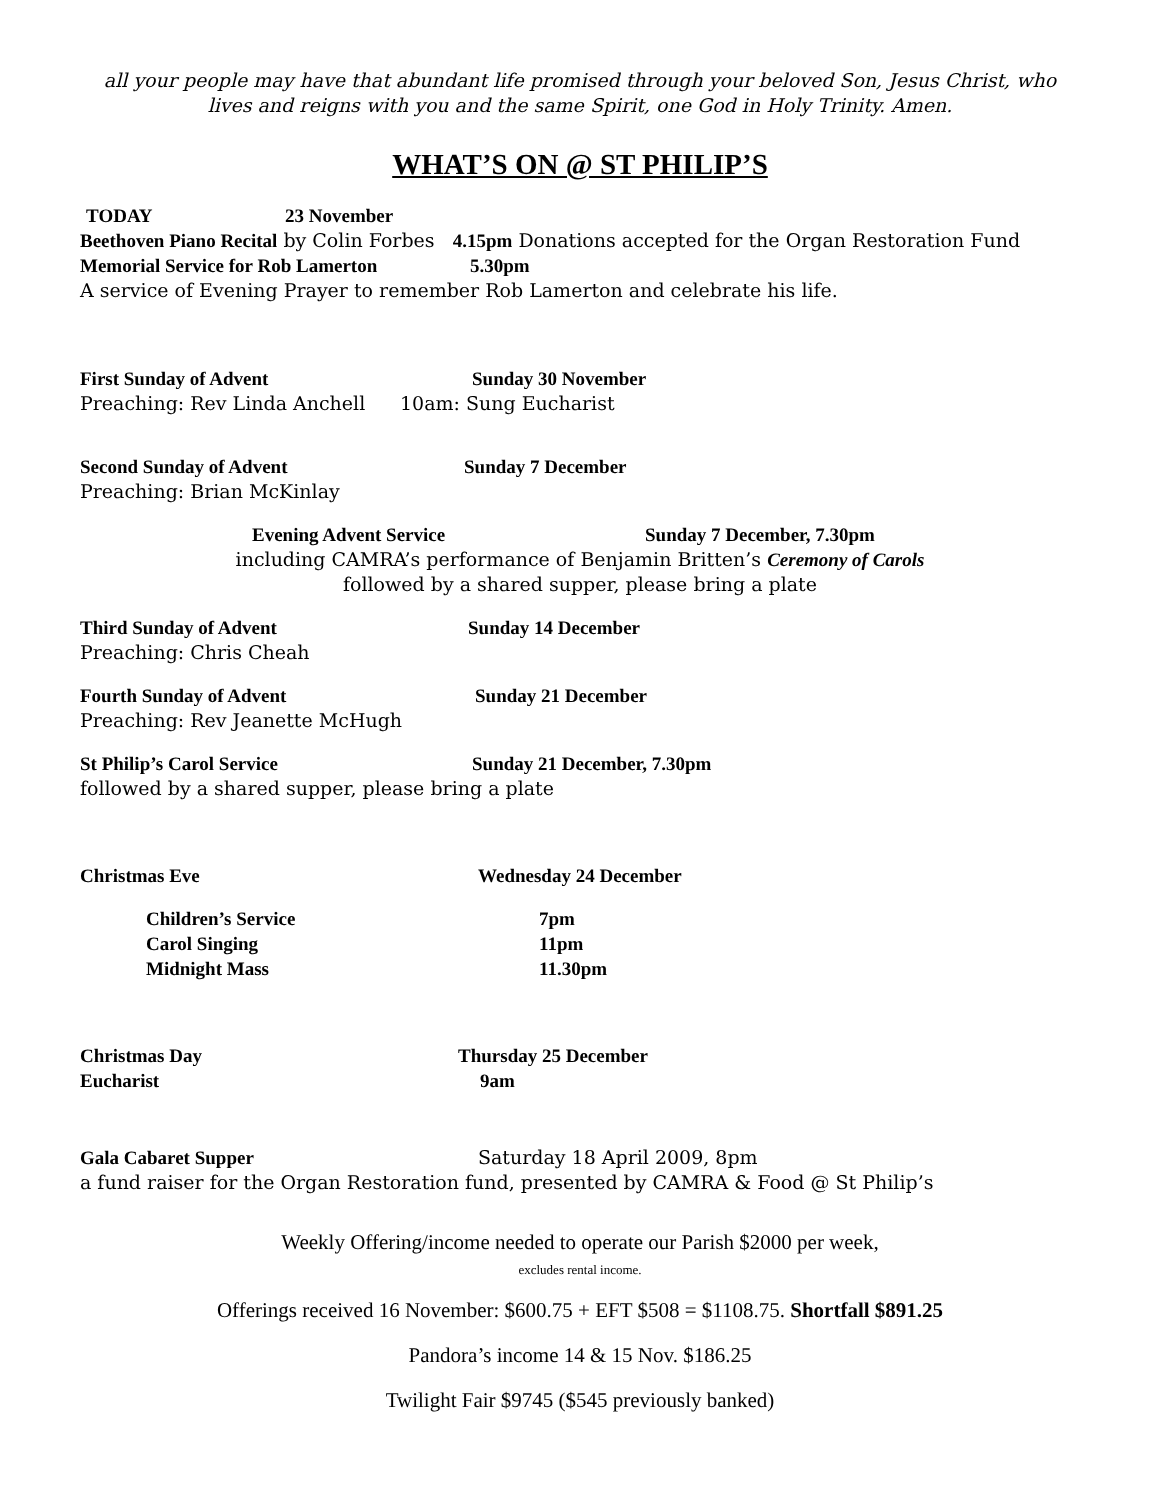all your people may have that abundant life promised through your beloved Son, Jesus Christ, who lives and reigns with you and the same Spirit, one God in Holy Trinity. Amen.
WHAT’S ON @ ST PHILIP’S
TODAY 23 November
Beethoven Piano Recital by Colin Forbes 4.15pm Donations accepted for the Organ Restoration Fund
Memorial Service for Rob Lamerton 5.30pm
A service of Evening Prayer to remember Rob Lamerton and celebrate his life.
First Sunday of Advent Sunday 30 November
Preaching: Rev Linda Anchell 10am: Sung Eucharist
Second Sunday of Advent Sunday 7 December
Preaching: Brian McKinlay
Evening Advent Service Sunday 7 December, 7.30pm
including CAMRA’s performance of Benjamin Britten’s Ceremony of Carols
followed by a shared supper, please bring a plate
Third Sunday of Advent Sunday 14 December
Preaching: Chris Cheah
Fourth Sunday of Advent Sunday 21 December
Preaching: Rev Jeanette McHugh
St Philip’s Carol Service Sunday 21 December, 7.30pm
followed by a shared supper, please bring a plate
Christmas Eve Wednesday 24 December
Children’s Service 7pm
Carol Singing 11pm
Midnight Mass 11.30pm
Christmas Day Thursday 25 December
Eucharist 9am
Gala Cabaret Supper Saturday 18 April 2009, 8pm
a fund raiser for the Organ Restoration fund, presented by CAMRA & Food @ St Philip’s
Weekly Offering/income needed to operate our Parish $2000 per week,
excludes rental income.
Offerings received 16 November: $600.75 + EFT $508 = $1108.75. Shortfall $891.25
Pandora’s income 14 & 15 Nov. $186.25
Twilight Fair $9745 ($545 previously banked)